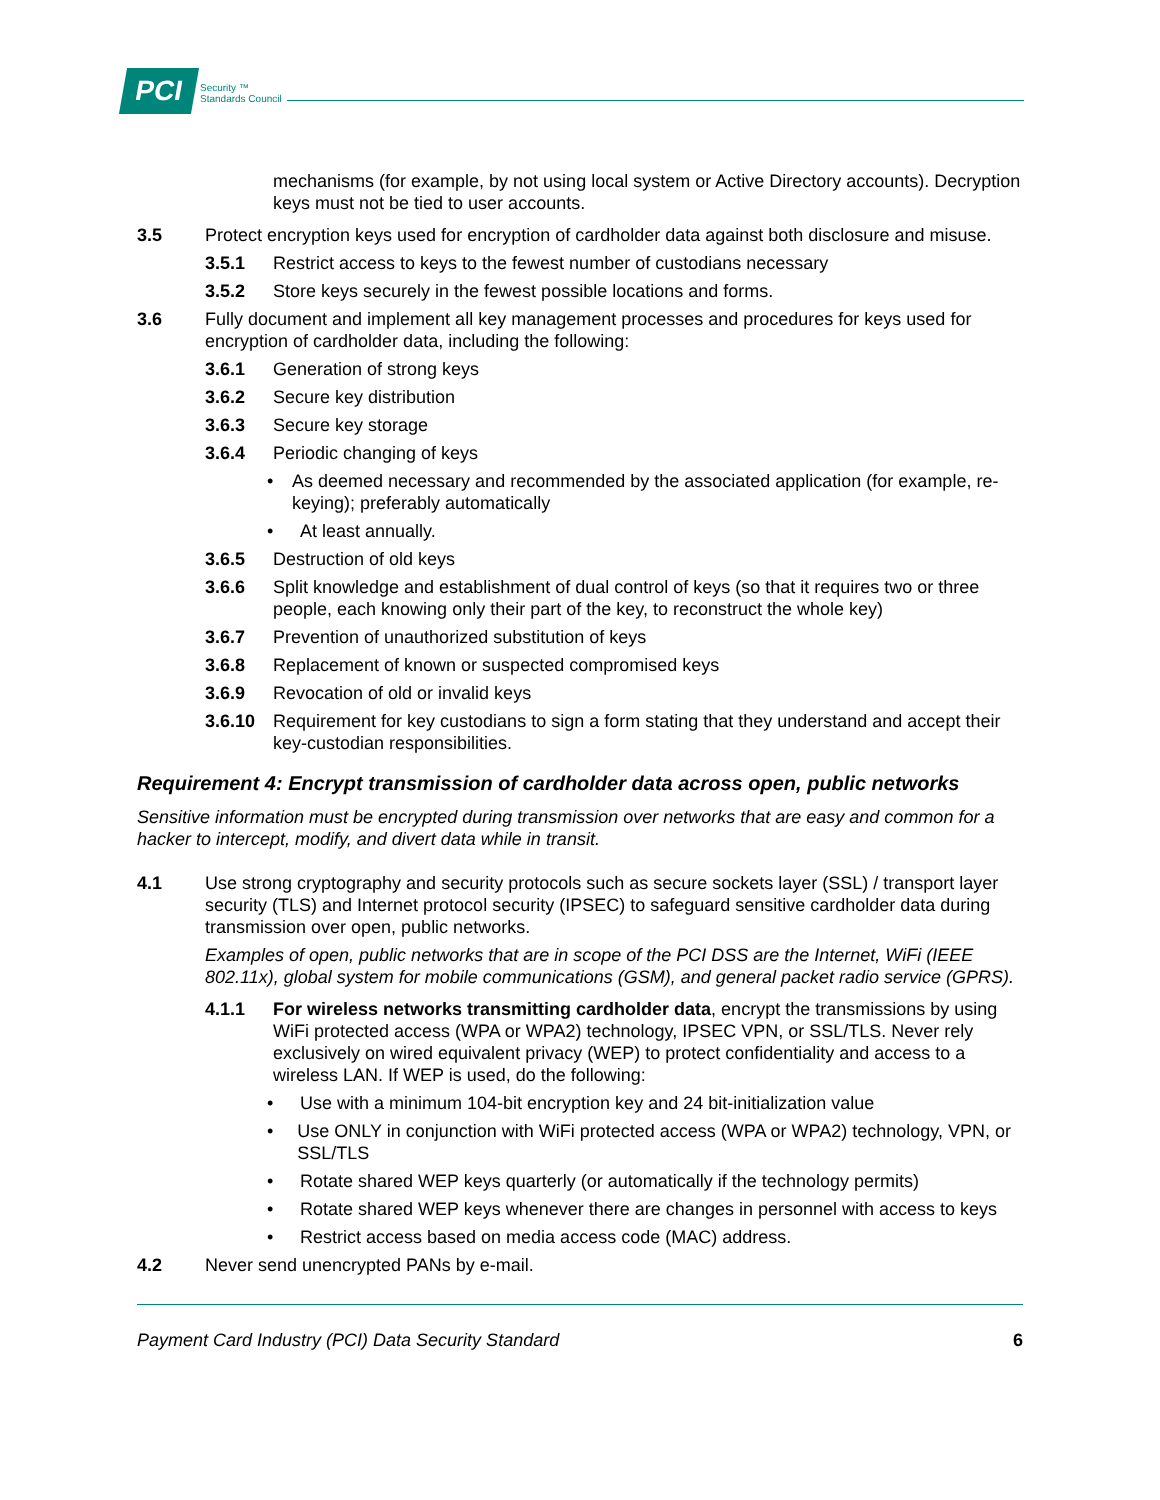PCI
Security ™
Standards Council
mechanisms (for example, by not using local system or Active Directory accounts). Decryption keys must not be tied to user accounts.
3.5 Protect encryption keys used for encryption of cardholder data against both disclosure and misuse.
3.5.1 Restrict access to keys to the fewest number of custodians necessary
3.5.2 Store keys securely in the fewest possible locations and forms.
3.6 Fully document and implement all key management processes and procedures for keys used for encryption of cardholder data, including the following:
3.6.1 Generation of strong keys
3.6.2 Secure key distribution
3.6.3 Secure key storage
3.6.4 Periodic changing of keys
• As deemed necessary and recommended by the associated application (for example, re-keying); preferably automatically
• At least annually.
3.6.5 Destruction of old keys
3.6.6 Split knowledge and establishment of dual control of keys (so that it requires two or three people, each knowing only their part of the key, to reconstruct the whole key)
3.6.7 Prevention of unauthorized substitution of keys
3.6.8 Replacement of known or suspected compromised keys
3.6.9 Revocation of old or invalid keys
3.6.10 Requirement for key custodians to sign a form stating that they understand and accept their key-custodian responsibilities.
Requirement 4: Encrypt transmission of cardholder data across open, public networks
Sensitive information must be encrypted during transmission over networks that are easy and common for a hacker to intercept, modify, and divert data while in transit.
4.1 Use strong cryptography and security protocols such as secure sockets layer (SSL) / transport layer security (TLS) and Internet protocol security (IPSEC) to safeguard sensitive cardholder data during transmission over open, public networks.
Examples of open, public networks that are in scope of the PCI DSS are the Internet, WiFi (IEEE 802.11x), global system for mobile communications (GSM), and general packet radio service (GPRS).
4.1.1 For wireless networks transmitting cardholder data, encrypt the transmissions by using WiFi protected access (WPA or WPA2) technology, IPSEC VPN, or SSL/TLS. Never rely exclusively on wired equivalent privacy (WEP) to protect confidentiality and access to a wireless LAN. If WEP is used, do the following:
• Use with a minimum 104-bit encryption key and 24 bit-initialization value
• Use ONLY in conjunction with WiFi protected access (WPA or WPA2) technology, VPN, or SSL/TLS
• Rotate shared WEP keys quarterly (or automatically if the technology permits)
• Rotate shared WEP keys whenever there are changes in personnel with access to keys
• Restrict access based on media access code (MAC) address.
4.2 Never send unencrypted PANs by e-mail.
Payment Card Industry (PCI) Data Security Standard 6